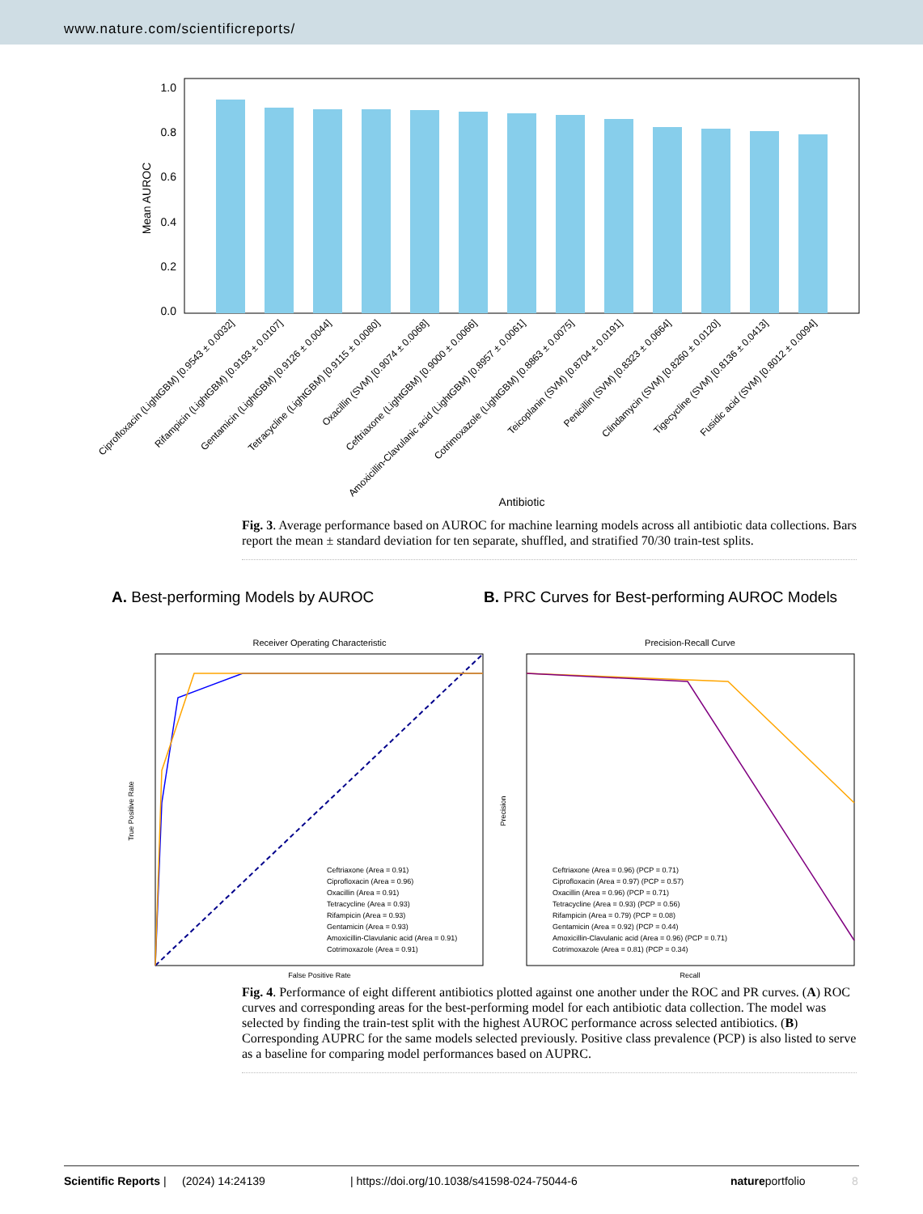www.nature.com/scientificreports/
1.0
0.8
0.6
0.4
0.2
0.0
Mean AUROC
Ciprofloxacin (LightGBM) [0.9543 ± 0.0032]
Rifampicin (LightGBM) [0.9193 ± 0.0107]
Gentamicin (LightGBM) [0.9126 ± 0.0044]
Tetracycline (LightGBM) [0.9115 ± 0.0080]
Oxacillin (SVM) [0.9074 ± 0.0068]
Ceftriaxone (LightGBM) [0.9000 ± 0.0066]
Amoxicillin-Clavulanic acid (LightGBM) [0.8957 ± 0.0061]
Cotrimoxazole (LightGBM) [0.8863 ± 0.0075]
Teicoplanin (SVM) [0.8704 ± 0.0191]
Penicillin (SVM) [0.8323 ± 0.0664]
Clindamycin (SVM) [0.8260 ± 0.0120]
Tigecycline (SVM) [0.8136 ± 0.0413]
Fusidic acid (SVM) [0.8012 ± 0.0094]
Antibiotic
Fig. 3. Average performance based on AUROC for machine learning models across all antibiotic data collections. Bars report the mean ± standard deviation for ten separate, shuffled, and stratified 70/30 train-test splits.
A. Best-performing Models by AUROC
B. PRC Curves for Best-performing AUROC Models
Receiver Operating Characteristic
False Positive Rate
True Positive Rate
Ceftriaxone (Area = 0.91)
Ciprofloxacin (Area = 0.96)
Oxacillin (Area = 0.91)
Tetracycline (Area = 0.93)
Rifampicin (Area = 0.93)
Gentamicin (Area = 0.93)
Amoxicillin-Clavulanic acid (Area = 0.91)
Cotrimoxazole (Area = 0.91)
Precision-Recall Curve
Recall
Precision
Ceftriaxone (Area = 0.96) (PCP = 0.71)
Ciprofloxacin (Area = 0.97) (PCP = 0.57)
Oxacillin (Area = 0.96) (PCP = 0.71)
Tetracycline (Area = 0.93) (PCP = 0.56)
Rifampicin (Area = 0.79) (PCP = 0.08)
Gentamicin (Area = 0.92) (PCP = 0.44)
Amoxicillin-Clavulanic acid (Area = 0.96) (PCP = 0.71)
Cotrimoxazole (Area = 0.81) (PCP = 0.34)
Fig. 4. Performance of eight different antibiotics plotted against one another under the ROC and PR curves. (A) ROC curves and corresponding areas for the best-performing model for each antibiotic data collection. The model was selected by finding the train-test split with the highest AUROC performance across selected antibiotics. (B) Corresponding AUPRC for the same models selected previously. Positive class prevalence (PCP) is also listed to serve as a baseline for comparing model performances based on AUPRC.
Scientific Reports | (2024) 14:24139 | https://doi.org/10.1038/s41598-024-75044-6 natureportfolio 8